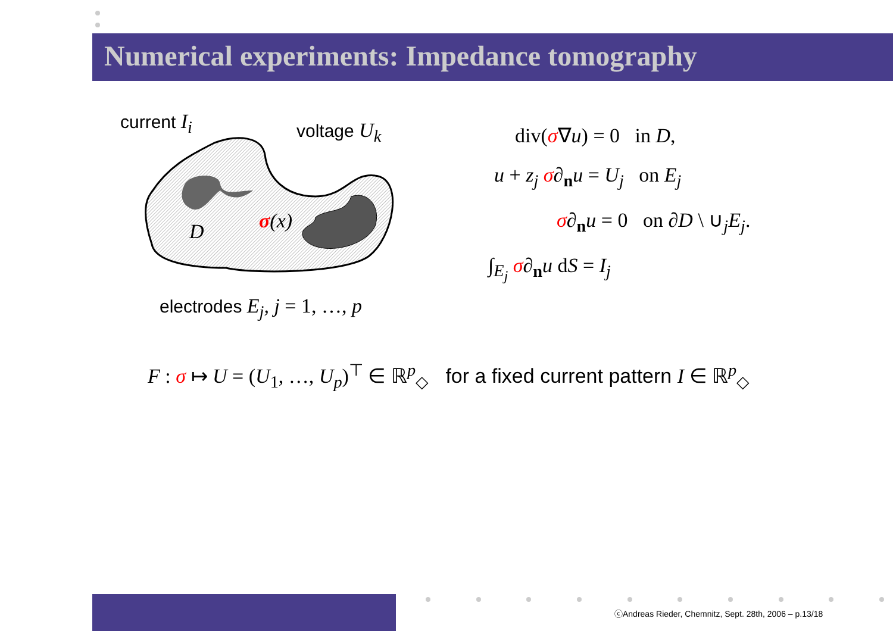Numerical experiments: Impedance tomography
current I<sub>i</sub> voltage U<sub>k</sub>
D σ(x)
electrodes E<sub>j</sub>, j = 1, …, p
div(σ∇u) = 0 in D,
u + z<sub>j</sub> σ∂<sub>n</sub>u = U<sub>j</sub> on E<sub>j</sub>
σ∂<sub>n</sub>u = 0 on ∂D \ ∪<sub>j</sub>E<sub>j</sub>.
∫<sub>E<sub>j</sub></sub> σ∂<sub>n</sub>u dS = I<sub>j</sub>
F : σ ↦ U = (U<sub>1</sub>, …, U<sub>p</sub>)<sup>⊤</sup> ∈ ℝ<sup>p</sup><sub>◇</sub> for a fixed current pattern I ∈ ℝ<sup>p</sup><sub>◇</sub>
ⓒAndreas Rieder, Chemnitz, Sept. 28th, 2006 – p.13/18